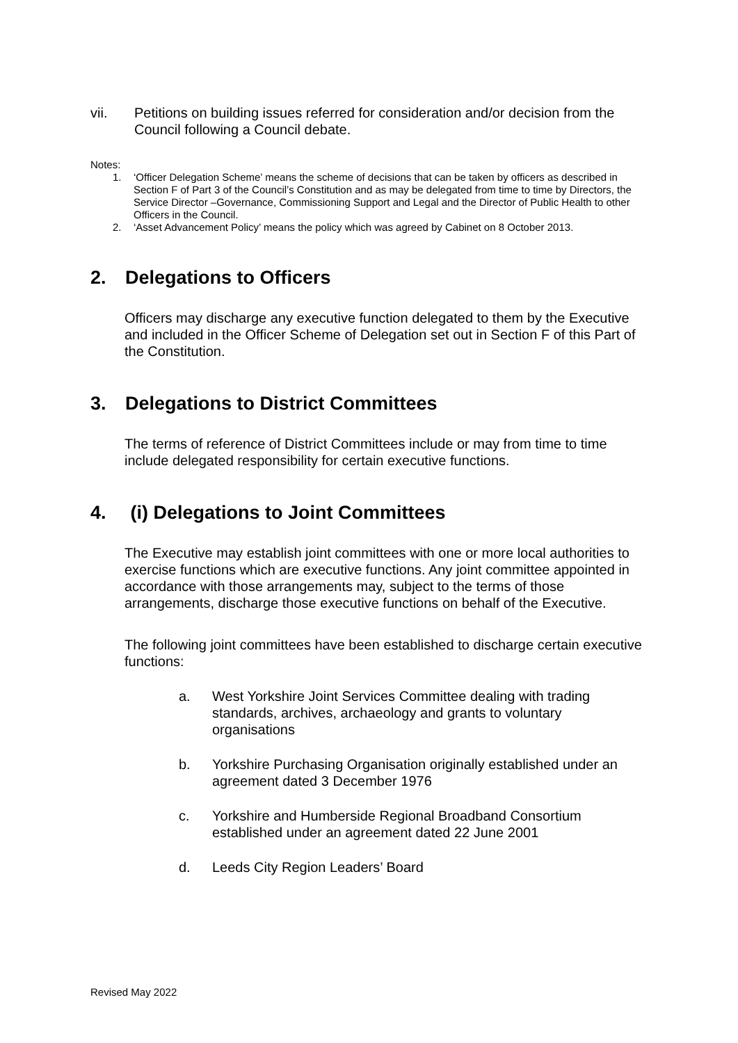vii. Petitions on building issues referred for consideration and/or decision from the Council following a Council debate.
Notes:
1. ‘Officer Delegation Scheme’ means the scheme of decisions that can be taken by officers as described in Section F of Part 3 of the Council’s Constitution and as may be delegated from time to time by Directors, the Service Director –Governance, Commissioning Support and Legal and the Director of Public Health to other Officers in the Council.
2. ‘Asset Advancement Policy’ means the policy which was agreed by Cabinet on 8 October 2013.
2. Delegations to Officers
Officers may discharge any executive function delegated to them by the Executive and included in the Officer Scheme of Delegation set out in Section F of this Part of the Constitution.
3. Delegations to District Committees
The terms of reference of District Committees include or may from time to time include delegated responsibility for certain executive functions.
4. (i) Delegations to Joint Committees
The Executive may establish joint committees with one or more local authorities to exercise functions which are executive functions. Any joint committee appointed in accordance with those arrangements may, subject to the terms of those arrangements, discharge those executive functions on behalf of the Executive.
The following joint committees have been established to discharge certain executive functions:
a. West Yorkshire Joint Services Committee dealing with trading standards, archives, archaeology and grants to voluntary organisations
b. Yorkshire Purchasing Organisation originally established under an agreement dated 3 December 1976
c. Yorkshire and Humberside Regional Broadband Consortium established under an agreement dated 22 June 2001
d. Leeds City Region Leaders’ Board
Revised May 2022